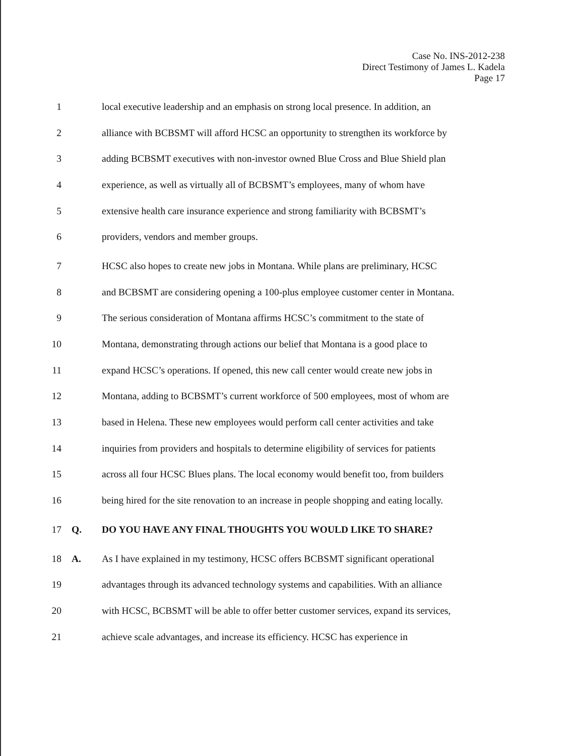Case No. INS-2012-238
Direct Testimony of James L. Kadela
Page 17
1 local executive leadership and an emphasis on strong local presence. In addition, an
2 alliance with BCBSMT will afford HCSC an opportunity to strengthen its workforce by
3 adding BCBSMT executives with non-investor owned Blue Cross and Blue Shield plan
4 experience, as well as virtually all of BCBSMT’s employees, many of whom have
5 extensive health care insurance experience and strong familiarity with BCBSMT’s
6 providers, vendors and member groups.
7 HCSC also hopes to create new jobs in Montana. While plans are preliminary, HCSC
8 and BCBSMT are considering opening a 100-plus employee customer center in Montana.
9 The serious consideration of Montana affirms HCSC’s commitment to the state of
10 Montana, demonstrating through actions our belief that Montana is a good place to
11 expand HCSC’s operations. If opened, this new call center would create new jobs in
12 Montana, adding to BCBSMT’s current workforce of 500 employees, most of whom are
13 based in Helena. These new employees would perform call center activities and take
14 inquiries from providers and hospitals to determine eligibility of services for patients
15 across all four HCSC Blues plans. The local economy would benefit too, from builders
16 being hired for the site renovation to an increase in people shopping and eating locally.
17 Q. DO YOU HAVE ANY FINAL THOUGHTS YOU WOULD LIKE TO SHARE?
18 A. As I have explained in my testimony, HCSC offers BCBSMT significant operational
19 advantages through its advanced technology systems and capabilities. With an alliance
20 with HCSC, BCBSMT will be able to offer better customer services, expand its services,
21 achieve scale advantages, and increase its efficiency. HCSC has experience in